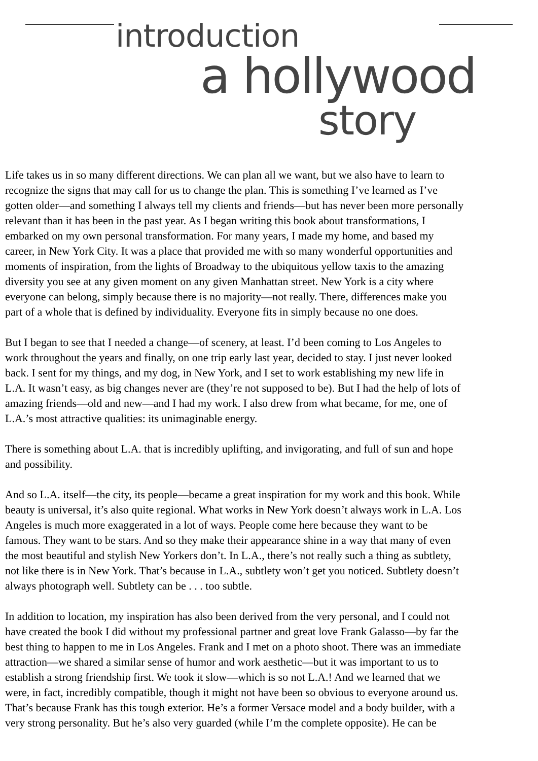introduction
a hollywood
story
Life takes us in so many different directions. We can plan all we want, but we also have to learn to
recognize the signs that may call for us to change the plan. This is something I’ve learned as I’ve
gotten older—and something I always tell my clients and friends—but has never been more personally
relevant than it has been in the past year. As I began writing this book about transformations, I
embarked on my own personal transformation. For many years, I made my home, and based my
career, in New York City. It was a place that provided me with so many wonderful opportunities and
moments of inspiration, from the lights of Broadway to the ubiquitous yellow taxis to the amazing
diversity you see at any given moment on any given Manhattan street. New York is a city where
everyone can belong, simply because there is no majority—not really. There, differences make you
part of a whole that is defined by individuality. Everyone fits in simply because no one does.
But I began to see that I needed a change—of scenery, at least. I’d been coming to Los Angeles to
work throughout the years and finally, on one trip early last year, decided to stay. I just never looked
back. I sent for my things, and my dog, in New York, and I set to work establishing my new life in
L.A. It wasn’t easy, as big changes never are (they’re not supposed to be). But I had the help of lots of
amazing friends—old and new—and I had my work. I also drew from what became, for me, one of
L.A.’s most attractive qualities: its unimaginable energy.
There is something about L.A. that is incredibly uplifting, and invigorating, and full of sun and hope
and possibility.
And so L.A. itself—the city, its people—became a great inspiration for my work and this book. While
beauty is universal, it’s also quite regional. What works in New York doesn’t always work in L.A. Los
Angeles is much more exaggerated in a lot of ways. People come here because they want to be
famous. They want to be stars. And so they make their appearance shine in a way that many of even
the most beautiful and stylish New Yorkers don’t. In L.A., there’s not really such a thing as subtlety,
not like there is in New York. That’s because in L.A., subtlety won’t get you noticed. Subtlety doesn’t
always photograph well. Subtlety can be . . . too subtle.
In addition to location, my inspiration has also been derived from the very personal, and I could not
have created the book I did without my professional partner and great love Frank Galasso—by far the
best thing to happen to me in Los Angeles. Frank and I met on a photo shoot. There was an immediate
attraction—we shared a similar sense of humor and work aesthetic—but it was important to us to
establish a strong friendship first. We took it slow—which is so not L.A.! And we learned that we
were, in fact, incredibly compatible, though it might not have been so obvious to everyone around us.
That’s because Frank has this tough exterior. He’s a former Versace model and a body builder, with a
very strong personality. But he’s also very guarded (while I’m the complete opposite). He can be